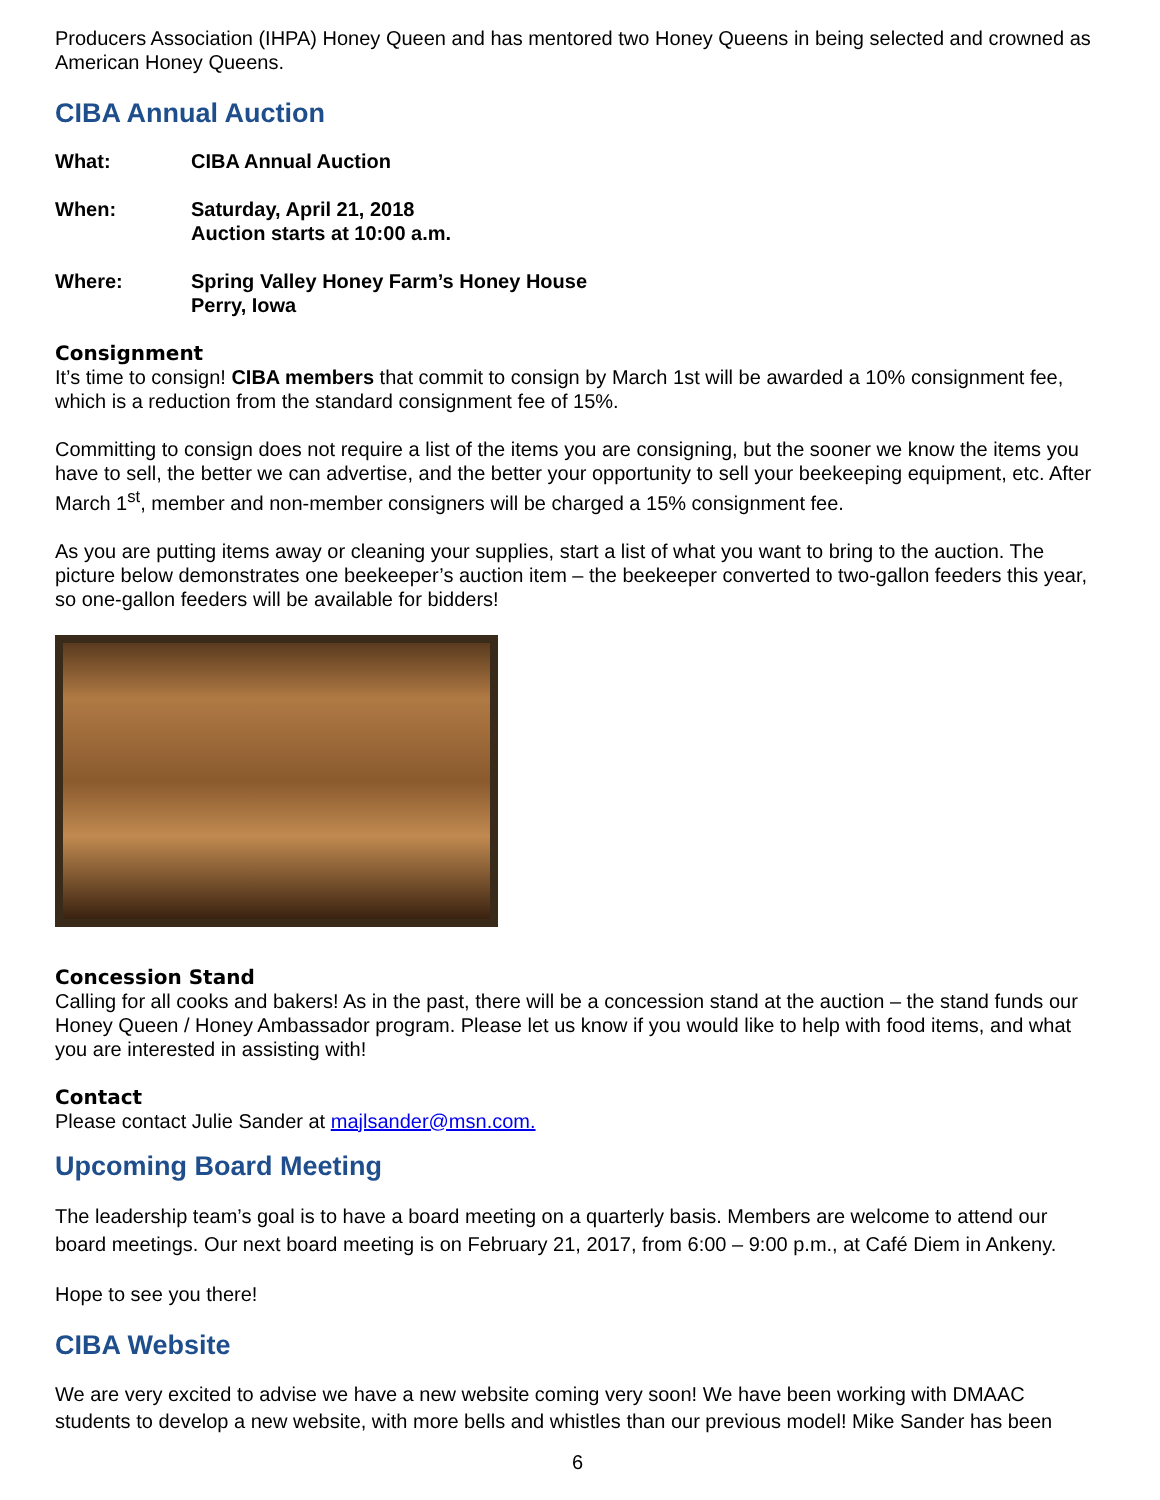Producers Association (IHPA) Honey Queen and has mentored two Honey Queens in being selected and crowned as American Honey Queens.
CIBA Annual Auction
What: CIBA Annual Auction
When: Saturday, April 21, 2018
Auction starts at 10:00 a.m.
Where: Spring Valley Honey Farm’s Honey House
Perry, Iowa
Consignment
It’s time to consign! CIBA members that commit to consign by March 1st will be awarded a 10% consignment fee, which is a reduction from the standard consignment fee of 15%.
Committing to consign does not require a list of the items you are consigning, but the sooner we know the items you have to sell, the better we can advertise, and the better your opportunity to sell your beekeeping equipment, etc. After March 1<sup>st</sup>, member and non-member consigners will be charged a 15% consignment fee.
As you are putting items away or cleaning your supplies, start a list of what you want to bring to the auction. The picture below demonstrates one beekeeper’s auction item – the beekeeper converted to two-gallon feeders this year, so one-gallon feeders will be available for bidders!
Concession Stand
Calling for all cooks and bakers! As in the past, there will be a concession stand at the auction – the stand funds our Honey Queen / Honey Ambassador program. Please let us know if you would like to help with food items, and what you are interested in assisting with!
Contact
Please contact Julie Sander at majlsander@msn.com.
Upcoming Board Meeting
The leadership team’s goal is to have a board meeting on a quarterly basis. Members are welcome to attend our board meetings. Our next board meeting is on February 21, 2017, from 6:00 – 9:00 p.m., at Café Diem in Ankeny.
Hope to see you there!
CIBA Website
We are very excited to advise we have a new website coming very soon! We have been working with DMAAC students to develop a new website, with more bells and whistles than our previous model! Mike Sander has been
6